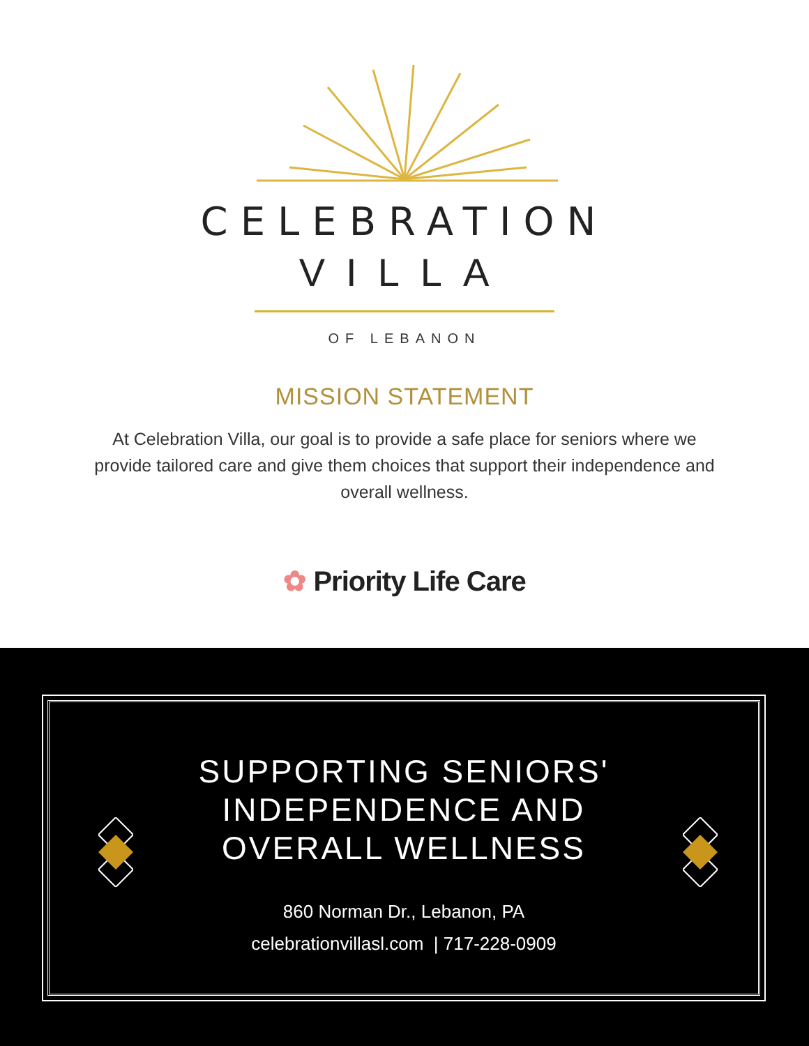CELEBRATION
VILLA
OF LEBANON
MISSION STATEMENT
At Celebration Villa, our goal is to provide a safe place for seniors where we provide tailored care and give them choices that support their independence and overall wellness.
✿ Priority Life Care
SUPPORTING SENIORS'
INDEPENDENCE AND
OVERALL WELLNESS
860 Norman Dr., Lebanon, PA
celebrationvillasl.com | 717-228-0909